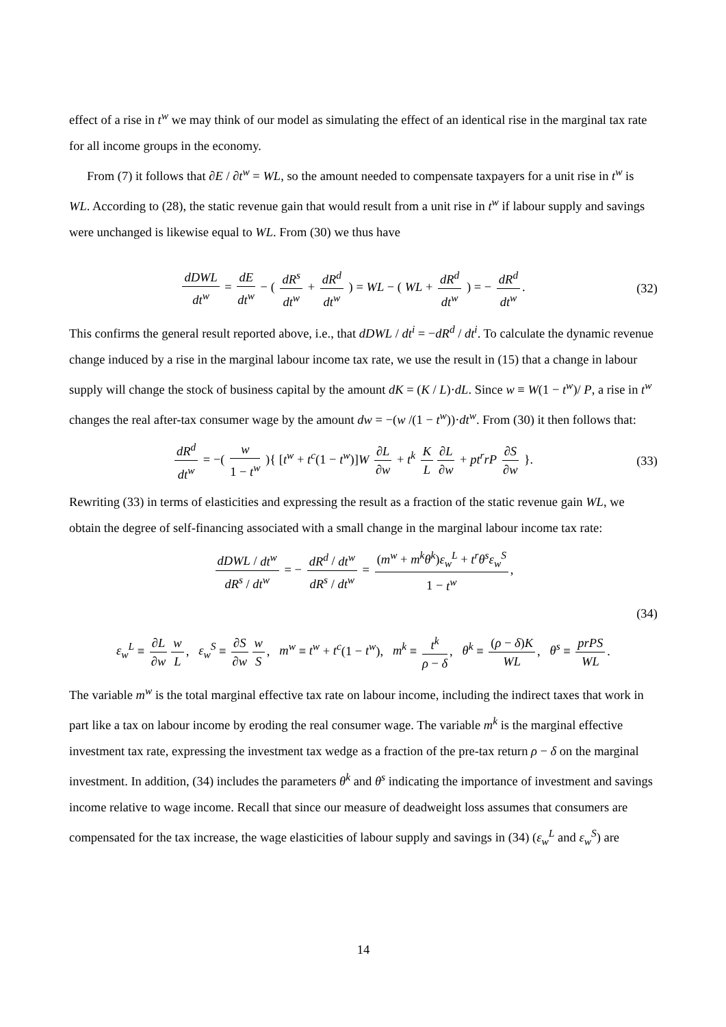effect of a rise in t<sup>w</sup> we may think of our model as simulating the effect of an identical rise in the marginal tax rate for all income groups in the economy.
From (7) it follows that ∂E / ∂t<sup>w</sup> = WL, so the amount needed to compensate taxpayers for a unit rise in t<sup>w</sup> is WL. According to (28), the static revenue gain that would result from a unit rise in t<sup>w</sup> if labour supply and savings were unchanged is likewise equal to WL. From (30) we thus have
dDWL dt<sup>w</sup> = dE dt<sup>w</sup> − ( dR<sup>s</sup> dt<sup>w</sup> + dR<sup>d</sup> dt<sup>w</sup> ) = WL − ( WL + dR<sup>d</sup> dt<sup>w</sup> ) = − dR<sup>d</sup> dt<sup>w</sup>.
(32)
This confirms the general result reported above, i.e., that dDWL / dt<sup>i</sup> = −dR<sup>d</sup> / dt<sup>i</sup>. To calculate the dynamic revenue change induced by a rise in the marginal labour income tax rate, we use the result in (15) that a change in labour supply will change the stock of business capital by the amount dK = (K / L)·dL. Since w ≡ W(1 − t<sup>w</sup>)/ P, a rise in t<sup>w</sup> changes the real after-tax consumer wage by the amount dw = −(w /(1 − t<sup>w</sup>))·dt<sup>w</sup>. From (30) it then follows that:
dR<sup>d</sup> dt<sup>w</sup> = −( w 1 − t<sup>w</sup> ){ [t<sup>w</sup> + t<sup>c</sup>(1 − t<sup>w</sup>)]W ∂L ∂w + t<sup>k</sup> K L ∂L ∂w + pt<sup>r</sup>rP ∂S ∂w }.
(33)
Rewriting (33) in terms of elasticities and expressing the result as a fraction of the static revenue gain WL, we obtain the degree of self-financing associated with a small change in the marginal labour income tax rate:
dDWL / dt<sup>w</sup> dR<sup>s</sup> / dt<sup>w</sup> = − dR<sup>d</sup> / dt<sup>w</sup> dR<sup>s</sup> / dt<sup>w</sup> = (m<sup>w</sup> + m<sup>k</sup>θ<sup>k</sup>)ε<sub>w</sub><sup>L</sup> + t<sup>r</sup>θ<sup>s</sup>ε<sub>w</sub><sup>S</sup> 1 − t<sup>w</sup>,
(34)
ε<sub>w</sub><sup>L</sup> ≡ ∂L ∂w w L, ε<sub>w</sub><sup>S</sup> ≡ ∂S ∂w w S, m<sup>w</sup> ≡ t<sup>w</sup> + t<sup>c</sup>(1 − t<sup>w</sup>), m<sup>k</sup> ≡ t<sup>k</sup> ρ − δ, θ<sup>k</sup> ≡ (ρ − δ)K WL, θ<sup>s</sup> ≡ prPS WL.
The variable m<sup>w</sup> is the total marginal effective tax rate on labour income, including the indirect taxes that work in part like a tax on labour income by eroding the real consumer wage. The variable m<sup>k</sup> is the marginal effective investment tax rate, expressing the investment tax wedge as a fraction of the pre-tax return ρ − δ on the marginal investment. In addition, (34) includes the parameters θ<sup>k</sup> and θ<sup>s</sup> indicating the importance of investment and savings income relative to wage income. Recall that since our measure of deadweight loss assumes that consumers are compensated for the tax increase, the wage elasticities of labour supply and savings in (34) (ε<sub>w</sub><sup>L</sup> and ε<sub>w</sub><sup>S</sup>) are
14